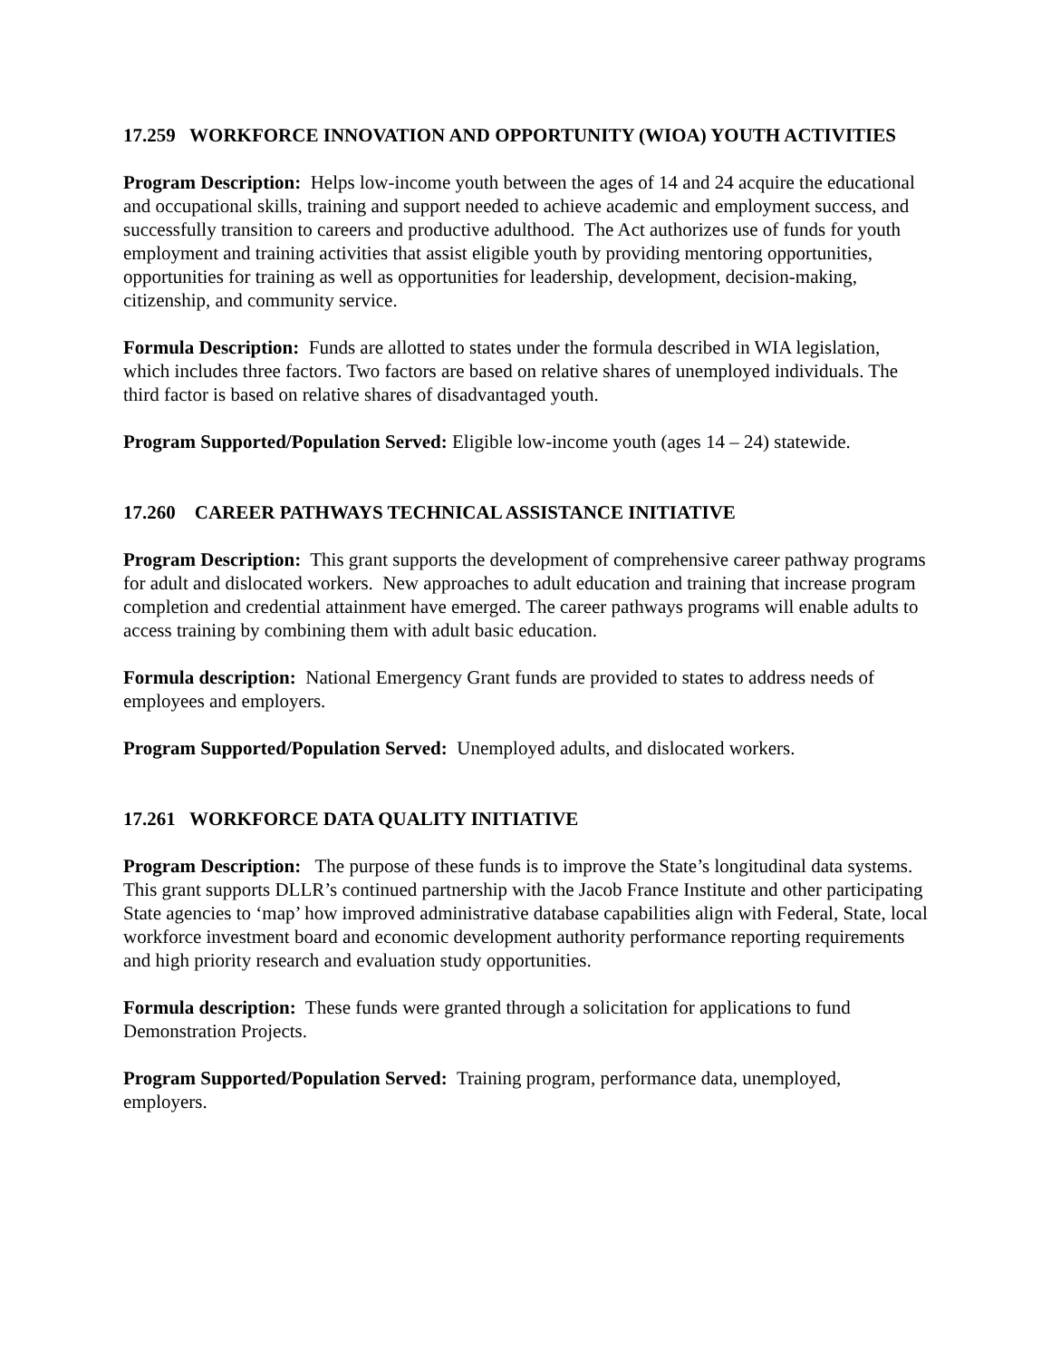17.259 WORKFORCE INNOVATION AND OPPORTUNITY (WIOA) YOUTH ACTIVITIES
Program Description: Helps low-income youth between the ages of 14 and 24 acquire the educational and occupational skills, training and support needed to achieve academic and employment success, and successfully transition to careers and productive adulthood. The Act authorizes use of funds for youth employment and training activities that assist eligible youth by providing mentoring opportunities, opportunities for training as well as opportunities for leadership, development, decision-making, citizenship, and community service.
Formula Description: Funds are allotted to states under the formula described in WIA legislation, which includes three factors. Two factors are based on relative shares of unemployed individuals. The third factor is based on relative shares of disadvantaged youth.
Program Supported/Population Served: Eligible low-income youth (ages 14 – 24) statewide.
17.260 CAREER PATHWAYS TECHNICAL ASSISTANCE INITIATIVE
Program Description: This grant supports the development of comprehensive career pathway programs for adult and dislocated workers. New approaches to adult education and training that increase program completion and credential attainment have emerged. The career pathways programs will enable adults to access training by combining them with adult basic education.
Formula description: National Emergency Grant funds are provided to states to address needs of employees and employers.
Program Supported/Population Served: Unemployed adults, and dislocated workers.
17.261 WORKFORCE DATA QUALITY INITIATIVE
Program Description: The purpose of these funds is to improve the State’s longitudinal data systems. This grant supports DLLR’s continued partnership with the Jacob France Institute and other participating State agencies to ‘map’ how improved administrative database capabilities align with Federal, State, local workforce investment board and economic development authority performance reporting requirements and high priority research and evaluation study opportunities.
Formula description: These funds were granted through a solicitation for applications to fund Demonstration Projects.
Program Supported/Population Served: Training program, performance data, unemployed, employers.